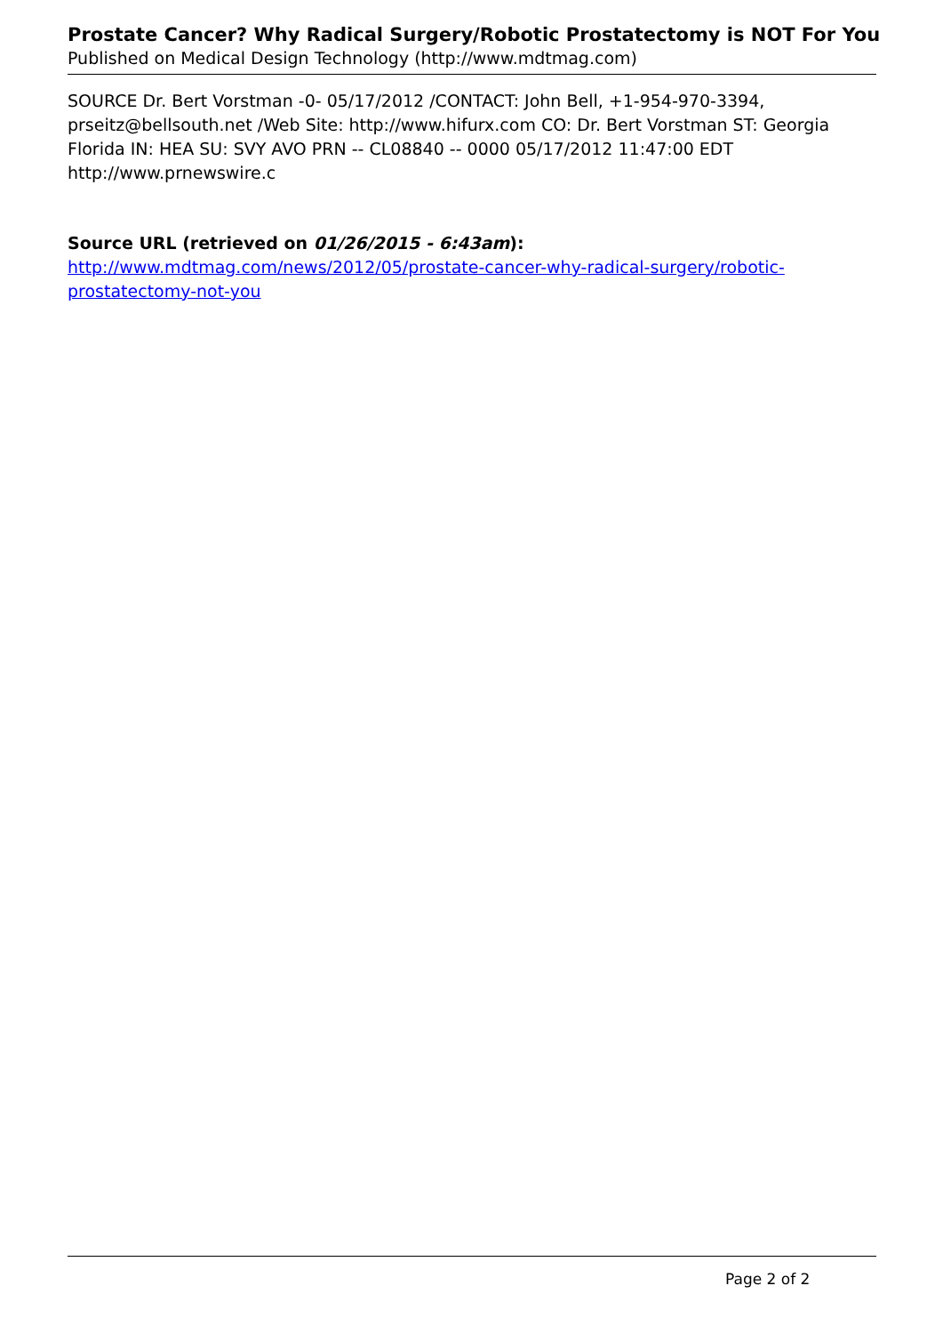Prostate Cancer? Why Radical Surgery/Robotic Prostatectomy is NOT For You
Published on Medical Design Technology (http://www.mdtmag.com)
SOURCE Dr. Bert Vorstman -0- 05/17/2012 /CONTACT: John Bell, +1-954-970-3394, prseitz@bellsouth.net /Web Site: http://www.hifurx.com CO: Dr. Bert Vorstman ST: Georgia Florida IN: HEA SU: SVY AVO PRN -- CL08840 -- 0000 05/17/2012 11:47:00 EDT http://www.prnewswire.c
Source URL (retrieved on 01/26/2015 - 6:43am):
http://www.mdtmag.com/news/2012/05/prostate-cancer-why-radical-surgery/robotic-prostatectomy-not-you
Page 2 of 2